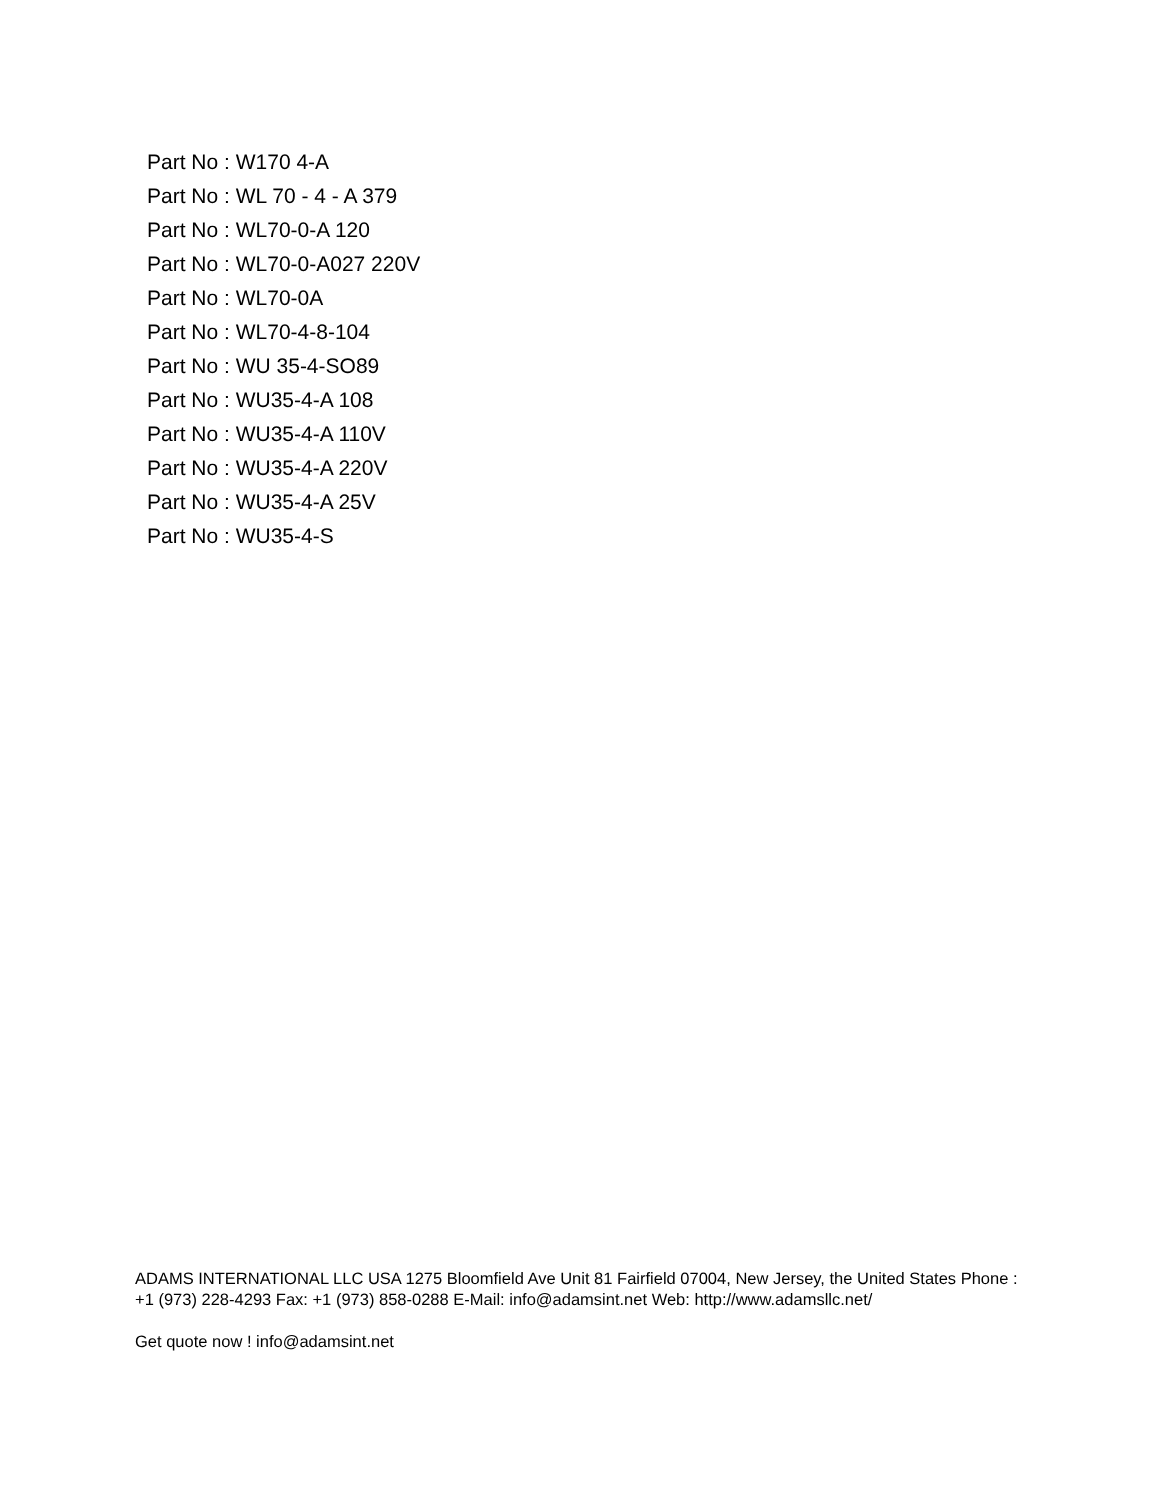Part No : W170 4-A
Part No : WL 70 - 4 - A 379
Part No : WL70-0-A 120
Part No : WL70-0-A027 220V
Part No : WL70-0A
Part No : WL70-4-8-104
Part No : WU 35-4-SO89
Part No : WU35-4-A 108
Part No : WU35-4-A 110V
Part No : WU35-4-A 220V
Part No : WU35-4-A 25V
Part No : WU35-4-S
ADAMS INTERNATIONAL LLC USA 1275 Bloomfield Ave Unit 81 Fairfield 07004, New Jersey, the United States Phone : +1 (973) 228-4293 Fax: +1 (973) 858-0288 E-Mail: info@adamsint.net Web: http://www.adamsllc.net/
Get quote now ! info@adamsint.net